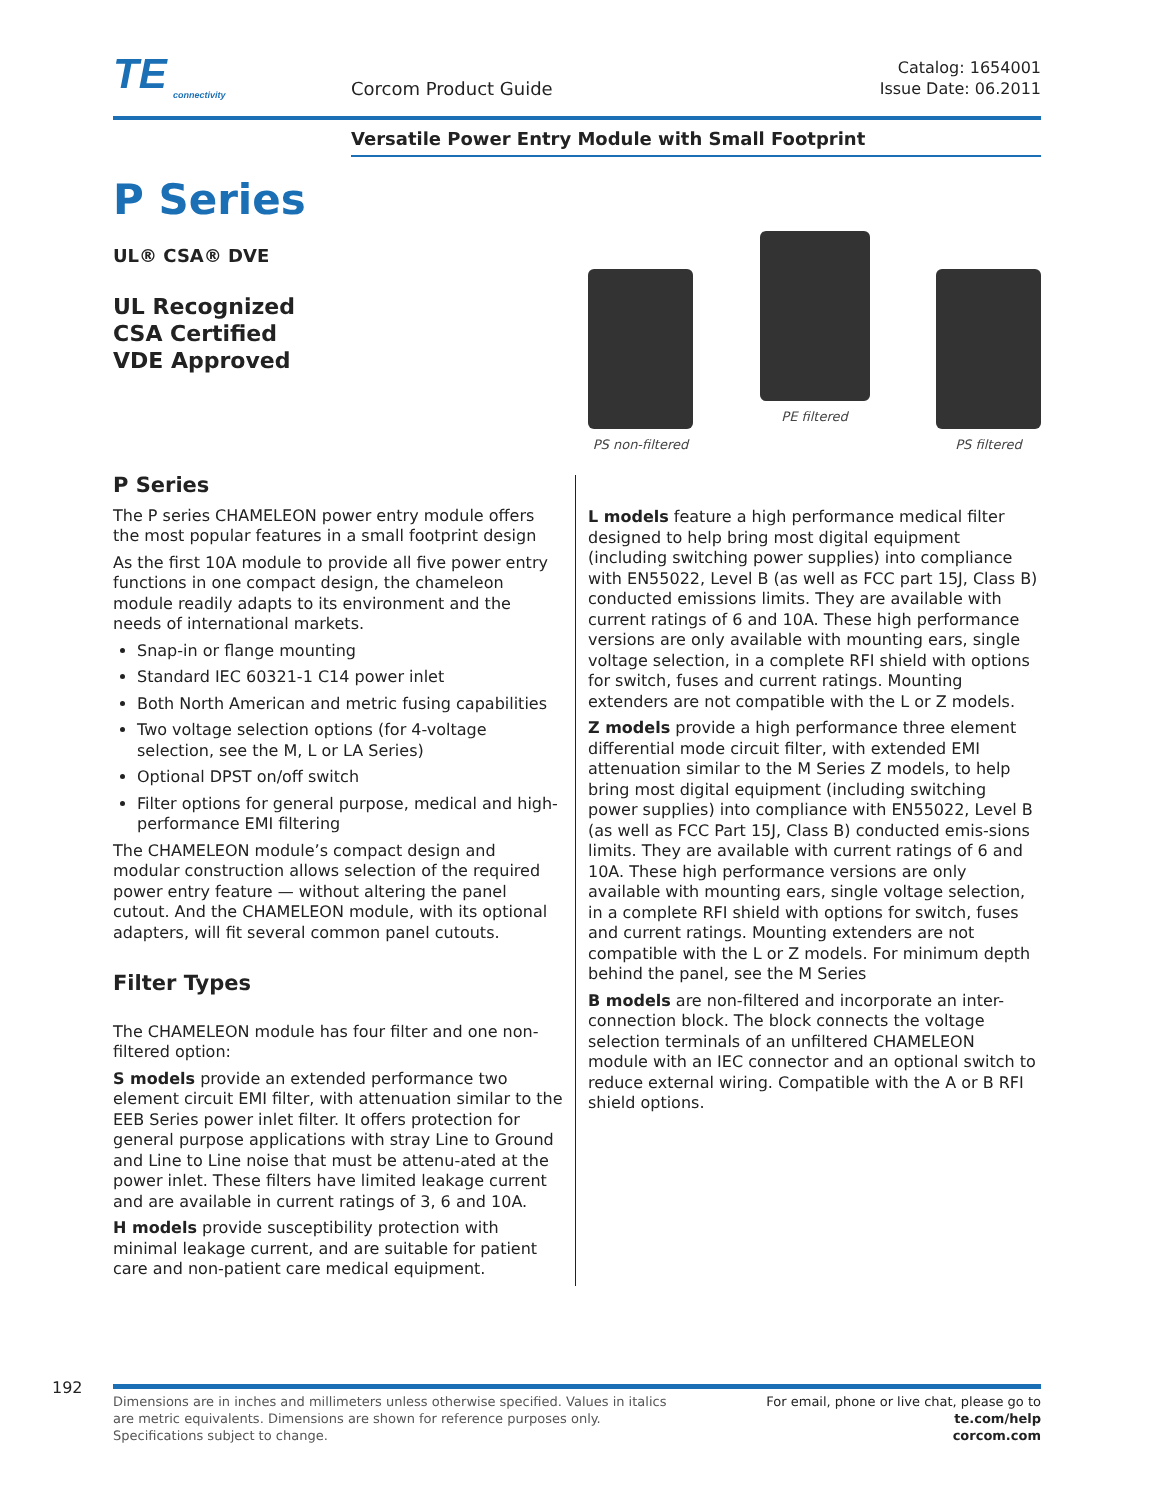TE
connectivity
Corcom Product Guide
Catalog: 1654001
Issue Date: 06.2011
Versatile Power Entry Module with Small Footprint
P Series
UL® CSA® DVE
UL Recognized
CSA Certified
VDE Approved
PS non-filtered
PE filtered
PS filtered
P Series
The P series CHAMELEON power entry module offers the most popular features in a small footprint design
As the first 10A module to provide all five power entry functions in one compact design, the chameleon module readily adapts to its environment and the needs of international markets.
Snap-in or flange mounting
Standard IEC 60321-1 C14 power inlet
Both North American and metric fusing capabilities
Two voltage selection options (for 4-voltage selection, see the M, L or LA Series)
Optional DPST on/off switch
Filter options for general purpose, medical and high-performance EMI filtering
The CHAMELEON module’s compact design and modular construction allows selection of the required power entry feature — without altering the panel cutout. And the CHAMELEON module, with its optional adapters, will fit several common panel cutouts.
Filter Types
The CHAMELEON module has four filter and one non-filtered option:
S models provide an extended performance two element circuit EMI filter, with attenuation similar to the EEB Series power inlet filter. It offers protection for general purpose applications with stray Line to Ground and Line to Line noise that must be attenu-ated at the power inlet. These filters have limited leakage current and are available in current ratings of 3, 6 and 10A.
H models provide susceptibility protection with minimal leakage current, and are suitable for patient care and non-patient care medical equipment.
L models feature a high performance medical filter designed to help bring most digital equipment (including switching power supplies) into compliance with EN55022, Level B (as well as FCC part 15J, Class B) conducted emissions limits. They are available with current ratings of 6 and 10A. These high performance versions are only available with mounting ears, single voltage selection, in a complete RFI shield with options for switch, fuses and current ratings. Mounting extenders are not compatible with the L or Z models.
Z models provide a high performance three element differential mode circuit filter, with extended EMI attenuation similar to the M Series Z models, to help bring most digital equipment (including switching power supplies) into compliance with EN55022, Level B (as well as FCC Part 15J, Class B) conducted emis-sions limits. They are available with current ratings of 6 and 10A. These high performance versions are only available with mounting ears, single voltage selection, in a complete RFI shield with options for switch, fuses and current ratings. Mounting extenders are not compatible with the L or Z models. For minimum depth behind the panel, see the M Series
B models are non-filtered and incorporate an inter-connection block. The block connects the voltage selection terminals of an unfiltered CHAMELEON module with an IEC connector and an optional switch to reduce external wiring. Compatible with the A or B RFI shield options.
192
Dimensions are in inches and millimeters unless otherwise specified. Values in italics
are metric equivalents. Dimensions are shown for reference purposes only.
Specifications subject to change.
For email, phone or live chat, please go to
te.com/help
corcom.com